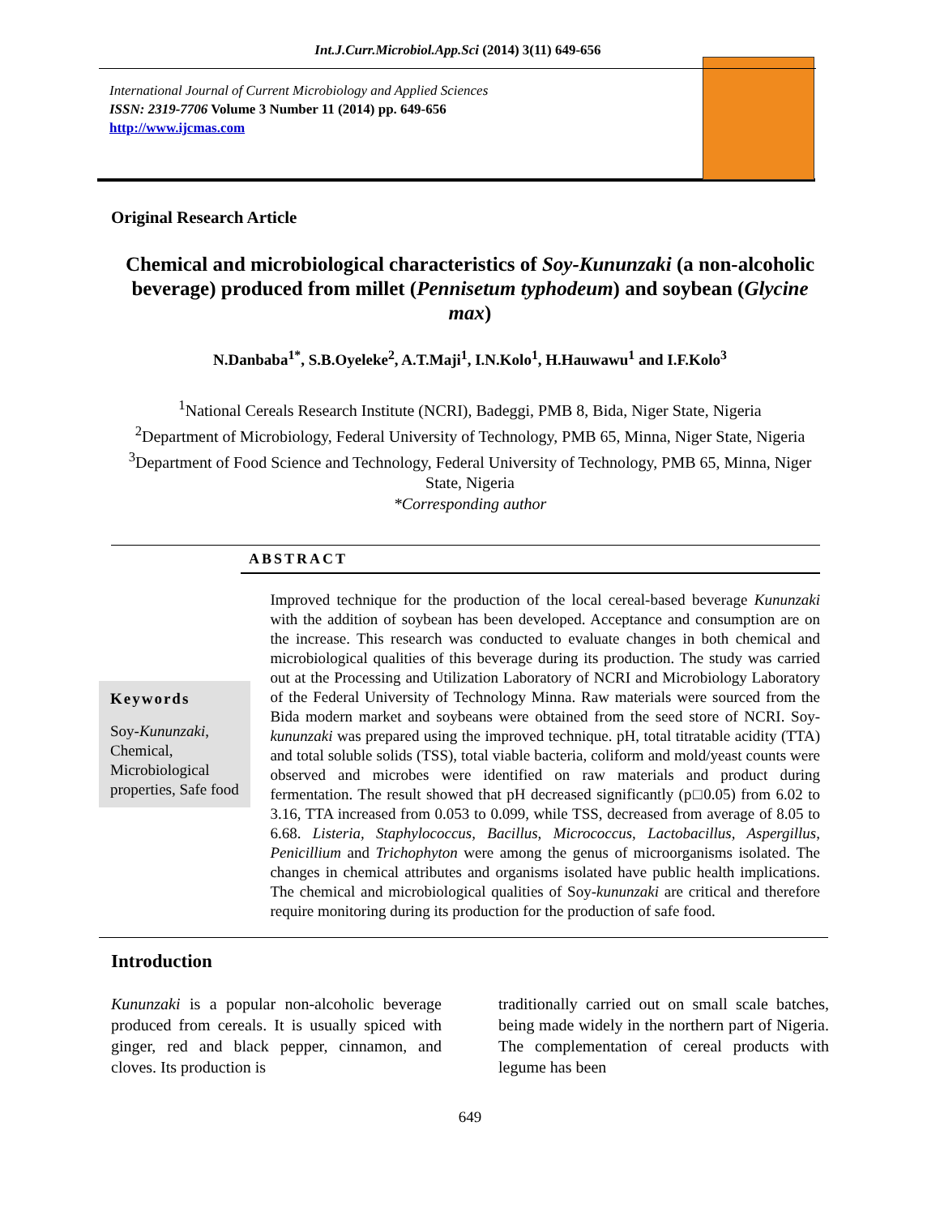Int.J.Curr.Microbiol.App.Sci (2014) 3(11) 649-656
International Journal of Current Microbiology and Applied Sciences
ISSN: 2319-7706 Volume 3 Number 11 (2014) pp. 649-656
http://www.ijcmas.com
Original Research Article
Chemical and microbiological characteristics of Soy-Kununzaki (a non-alcoholic beverage) produced from millet (Pennisetum typhodeum) and soybean (Glycine max)
N.Danbaba<sup>1*</sup>, S.B.Oyeleke<sup>2</sup>, A.T.Maji<sup>1</sup>, I.N.Kolo<sup>1</sup>, H.Hauwawu<sup>1</sup> and I.F.Kolo<sup>3</sup>
<sup>1</sup> National Cereals Research Institute (NCRI), Badeggi, PMB 8, Bida, Niger State, Nigeria
<sup>2</sup> Department of Microbiology, Federal University of Technology, PMB 65, Minna, Niger State, Nigeria
<sup>3</sup> Department of Food Science and Technology, Federal University of Technology, PMB 65, Minna, Niger State, Nigeria
*Corresponding author
ABSTRACT
Keywords
Soy-Kununzaki, Chemical, Microbiological properties, Safe food
Improved technique for the production of the local cereal-based beverage Kununzaki with the addition of soybean has been developed. Acceptance and consumption are on the increase. This research was conducted to evaluate changes in both chemical and microbiological qualities of this beverage during its production. The study was carried out at the Processing and Utilization Laboratory of NCRI and Microbiology Laboratory of the Federal University of Technology Minna. Raw materials were sourced from the Bida modern market and soybeans were obtained from the seed store of NCRI. Soy-kununzaki was prepared using the improved technique. pH, total titratable acidity (TTA) and total soluble solids (TSS), total viable bacteria, coliform and mold/yeast counts were observed and microbes were identified on raw materials and product during fermentation. The result showed that pH decreased significantly (p□0.05) from 6.02 to 3.16, TTA increased from 0.053 to 0.099, while TSS, decreased from average of 8.05 to 6.68. Listeria, Staphylococcus, Bacillus, Micrococcus, Lactobacillus, Aspergillus, Penicillium and Trichophyton were among the genus of microorganisms isolated. The changes in chemical attributes and organisms isolated have public health implications. The chemical and microbiological qualities of Soy-kununzaki are critical and therefore require monitoring during its production for the production of safe food.
Introduction
Kununzaki is a popular non-alcoholic beverage produced from cereals. It is usually spiced with ginger, red and black pepper, cinnamon, and cloves. Its production is
traditionally carried out on small scale batches, being made widely in the northern part of Nigeria. The complementation of cereal products with legume has been
649